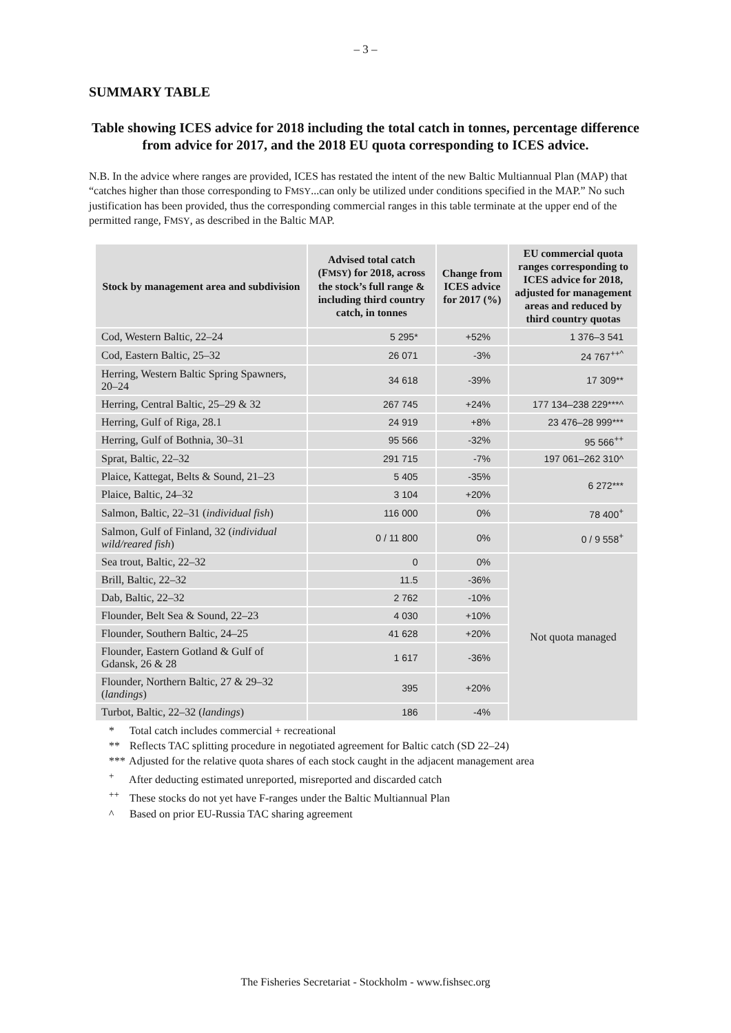– 3 –
SUMMARY TABLE
Table showing ICES advice for 2018 including the total catch in tonnes, percentage difference from advice for 2017, and the 2018 EU quota corresponding to ICES advice.
N.B. In the advice where ranges are provided, ICES has restated the intent of the new Baltic Multiannual Plan (MAP) that “catches higher than those corresponding to FMSY...can only be utilized under conditions specified in the MAP.” No such justification has been provided, thus the corresponding commercial ranges in this table terminate at the upper end of the permitted range, FMSY, as described in the Baltic MAP.
| Stock by management area and subdivision | Advised total catch (F MSY ) for 2018, across the stock’s full range & including third country catch, in tonnes | Change from ICES advice for 2017 (%) | EU commercial quota ranges corresponding to ICES advice for 2018, adjusted for management areas and reduced by third country quotas |
| --- | --- | --- | --- |
| Cod, Western Baltic, 22–24 | 5 295* | +52% | 1 376–3 541 |
| Cod, Eastern Baltic, 25–32 | 26 071 | -3% | 24 767<sup>++^</sup> |
| Herring, Western Baltic Spring Spawners, 20–24 | 34 618 | -39% | 17 309** |
| Herring, Central Baltic, 25–29 & 32 | 267 745 | +24% | 177 134–238 229***^ |
| Herring, Gulf of Riga, 28.1 | 24 919 | +8% | 23 476–28 999*** |
| Herring, Gulf of Bothnia, 30–31 | 95 566 | -32% | 95 566<sup>++</sup> |
| Sprat, Baltic, 22–32 | 291 715 | -7% | 197 061–262 310^ |
| Plaice, Kattegat, Belts & Sound, 21–23 | 5 405 | -35% | 6 272*** |
| Plaice, Baltic, 24–32 | 3 104 | +20% | |
| Salmon, Baltic, 22–31 ( individual fish ) | 116 000 | 0% | 78 400<sup>+</sup> |
| Salmon, Gulf of Finland, 32 ( individual wild/reared fish ) | 0 / 11 800 | 0% | 0 / 9 558<sup>+</sup> |
| Sea trout, Baltic, 22–32 | 0 | 0% | Not quota managed |
| Brill, Baltic, 22–32 | 11.5 | -36% | |
| Dab, Baltic, 22–32 | 2 762 | -10% | |
| Flounder, Belt Sea & Sound, 22–23 | 4 030 | +10% | |
| Flounder, Southern Baltic, 24–25 | 41 628 | +20% | |
| Flounder, Eastern Gotland & Gulf of Gdansk, 26 & 28 | 1 617 | -36% | |
| Flounder, Northern Baltic, 27 & 29–32 ( landings ) | 395 | +20% | |
| Turbot, Baltic, 22–32 ( landings ) | 186 | -4% | |
* Total catch includes commercial + recreational
** Reflects TAC splitting procedure in negotiated agreement for Baltic catch (SD 22–24)
*** Adjusted for the relative quota shares of each stock caught in the adjacent management area
<sup>+</sup> After deducting estimated unreported, misreported and discarded catch
<sup>++</sup> These stocks do not yet have F-ranges under the Baltic Multiannual Plan
^ Based on prior EU-Russia TAC sharing agreement
The Fisheries Secretariat - Stockholm - www.fishsec.org